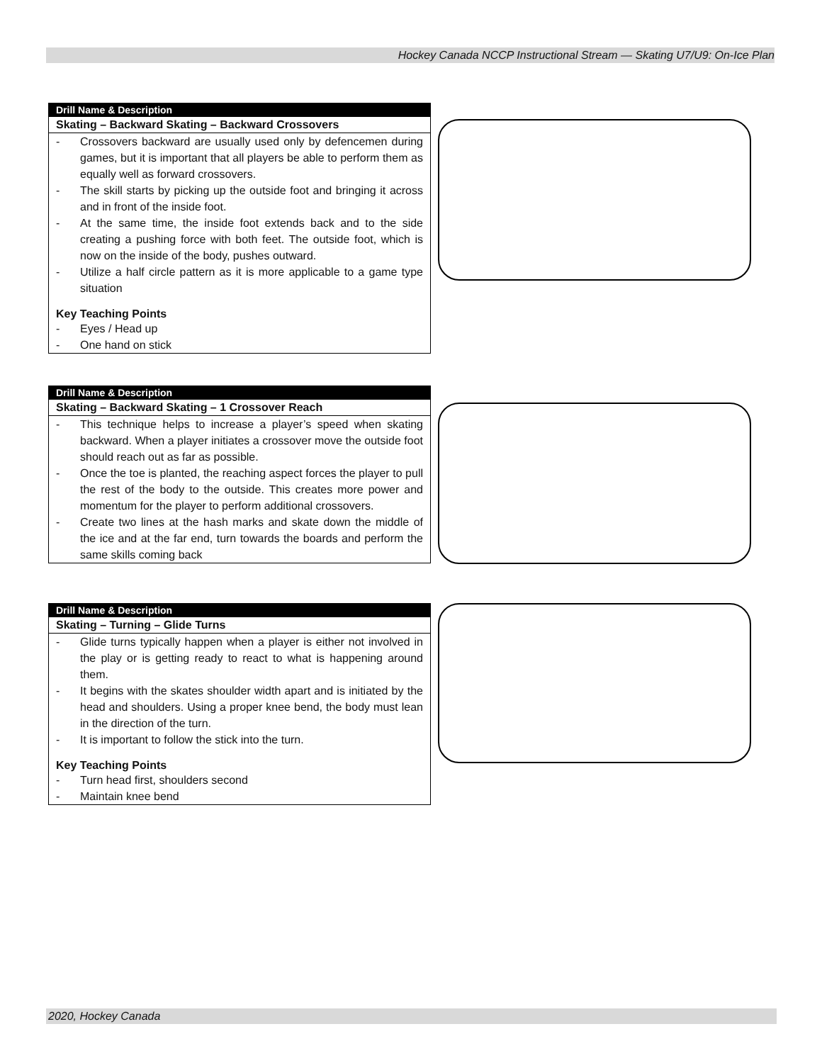Hockey Canada NCCP Instructional Stream — Skating U7/U9: On-Ice Plan
Drill Name & Description
Skating – Backward Skating – Backward Crossovers
- Crossovers backward are usually used only by defencemen during games, but it is important that all players be able to perform them as equally well as forward crossovers.
- The skill starts by picking up the outside foot and bringing it across and in front of the inside foot.
- At the same time, the inside foot extends back and to the side creating a pushing force with both feet. The outside foot, which is now on the inside of the body, pushes outward.
- Utilize a half circle pattern as it is more applicable to a game type situation
Key Teaching Points
- Eyes / Head up
- One hand on stick
Drill Name & Description
Skating – Backward Skating – 1 Crossover Reach
- This technique helps to increase a player’s speed when skating backward. When a player initiates a crossover move the outside foot should reach out as far as possible.
- Once the toe is planted, the reaching aspect forces the player to pull the rest of the body to the outside. This creates more power and momentum for the player to perform additional crossovers.
- Create two lines at the hash marks and skate down the middle of the ice and at the far end, turn towards the boards and perform the same skills coming back
Drill Name & Description
Skating – Turning – Glide Turns
- Glide turns typically happen when a player is either not involved in the play or is getting ready to react to what is happening around them.
- It begins with the skates shoulder width apart and is initiated by the head and shoulders. Using a proper knee bend, the body must lean in the direction of the turn.
- It is important to follow the stick into the turn.
Key Teaching Points
- Turn head first, shoulders second
- Maintain knee bend
2020, Hockey Canada